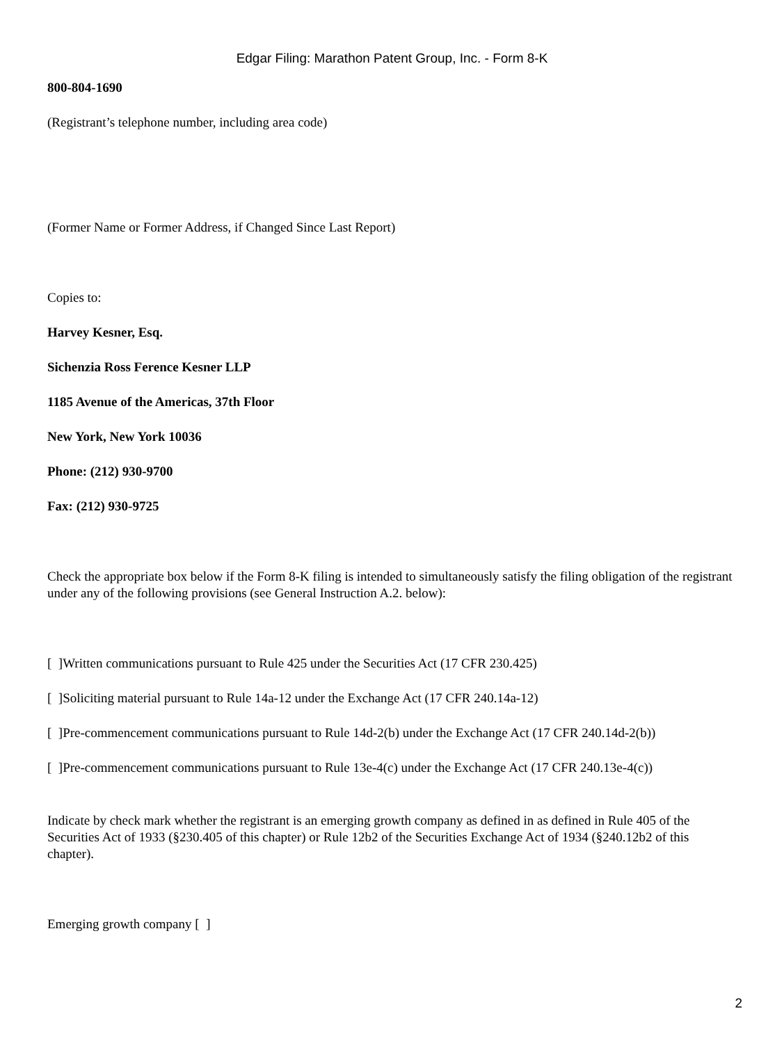Edgar Filing: Marathon Patent Group, Inc. - Form 8-K
800-804-1690
(Registrant’s telephone number, including area code)
(Former Name or Former Address, if Changed Since Last Report)
Copies to:
Harvey Kesner, Esq.
Sichenzia Ross Ference Kesner LLP
1185 Avenue of the Americas, 37th Floor
New York, New York 10036
Phone: (212) 930-9700
Fax: (212) 930-9725
Check the appropriate box below if the Form 8-K filing is intended to simultaneously satisfy the filing obligation of the registrant under any of the following provisions (see General Instruction A.2. below):
[ ]Written communications pursuant to Rule 425 under the Securities Act (17 CFR 230.425)
[ ]Soliciting material pursuant to Rule 14a-12 under the Exchange Act (17 CFR 240.14a-12)
[ ]Pre-commencement communications pursuant to Rule 14d-2(b) under the Exchange Act (17 CFR 240.14d-2(b))
[ ]Pre-commencement communications pursuant to Rule 13e-4(c) under the Exchange Act (17 CFR 240.13e-4(c))
Indicate by check mark whether the registrant is an emerging growth company as defined in as defined in Rule 405 of the Securities Act of 1933 (§230.405 of this chapter) or Rule 12b2 of the Securities Exchange Act of 1934 (§240.12b2 of this chapter).
Emerging growth company [ ]
2